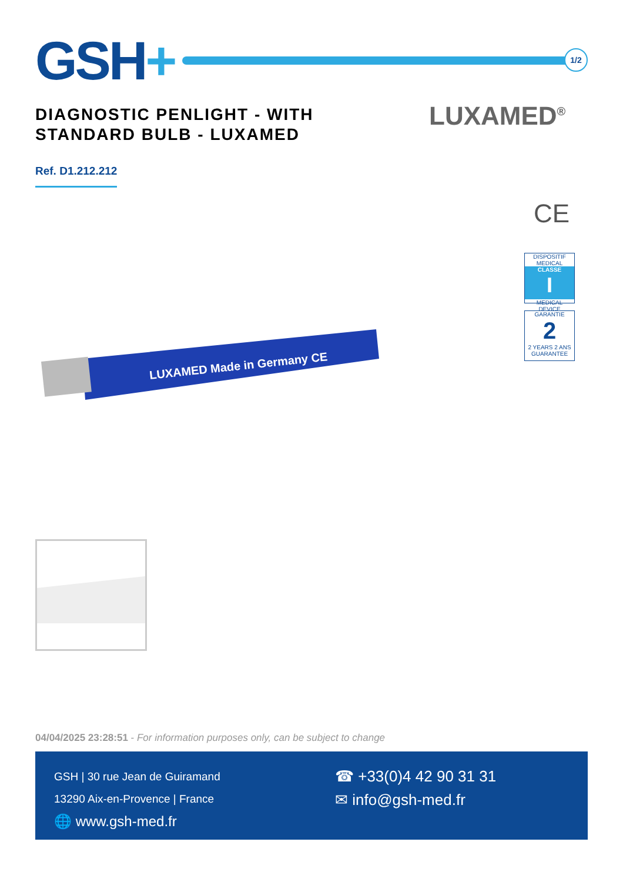GSH+
1/2
DIAGNOSTIC PENLIGHT - WITH
STANDARD BULB - LUXAMED
LUXAMED<sup>®</sup>
Ref. D1.212.212
CE
DISPOSITIF MEDICAL
CLASSE
I
MEDICAL DEVICE
GARANTIE
2
2 YEARS 2 ANS
GUARANTEE
LUXAMED Made in Germany CE
04/04/2025 23:28:51 - For information purposes only, can be subject to change
GSH | 30 rue Jean de Guiramand
13290 Aix-en-Provence | France
🌐 www.gsh-med.fr
☎ +33(0)4 42 90 31 31
✉ info@gsh-med.fr